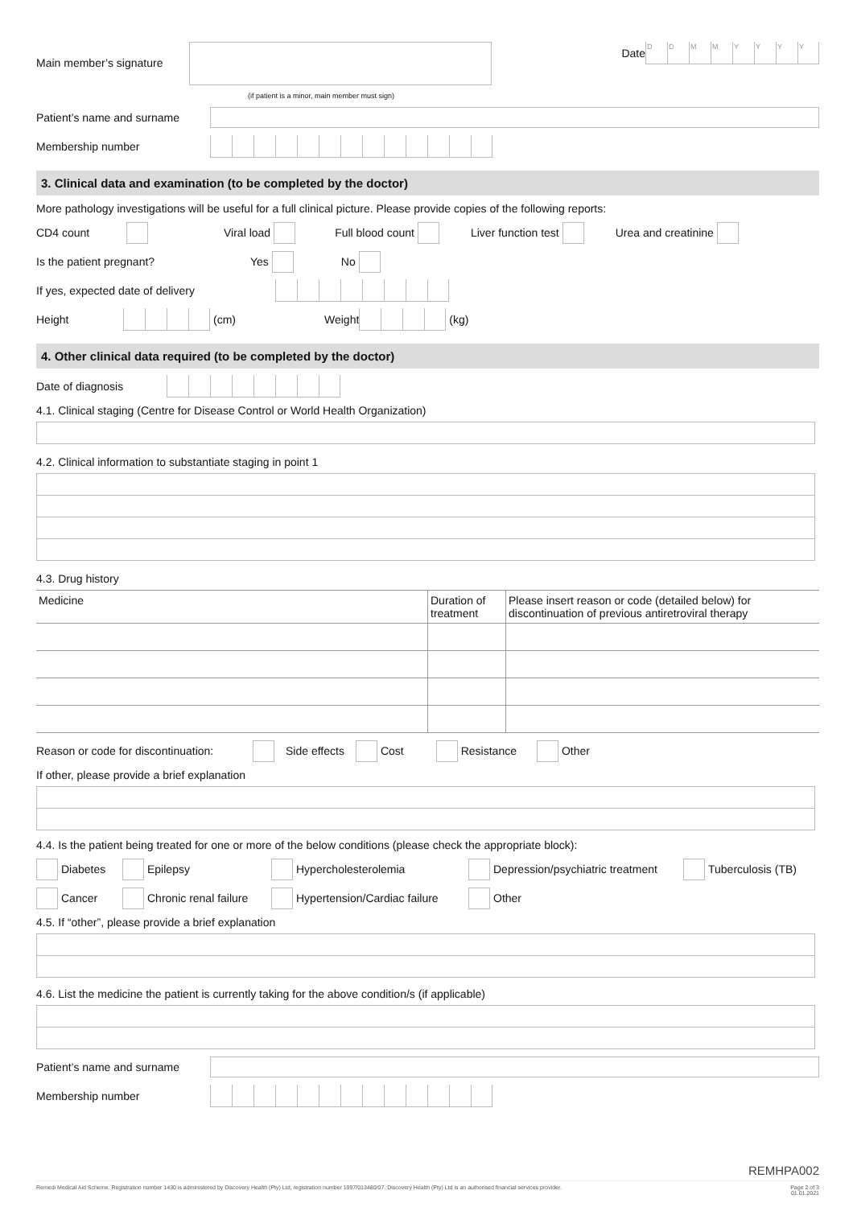Main member’s signature
Date
DDMMYYYY
(if patient is a minor, main member must sign)
Patient’s name and surname
Membership number
3. Clinical data and examination (to be completed by the doctor)
More pathology investigations will be useful for a full clinical picture. Please provide copies of the following reports:
CD4 count Viral load Full blood count Liver function test Urea and creatinine
Is the patient pregnant? Yes No
If yes, expected date of delivery
Height (cm) Weight (kg)
4. Other clinical data required (to be completed by the doctor)
Date of diagnosis
4.1. Clinical staging (Centre for Disease Control or World Health Organization)
4.2. Clinical information to substantiate staging in point 1
4.3. Drug history
| Medicine | Duration of treatment | Please insert reason or code (detailed below) for discontinuation of previous antiretroviral therapy |
| --- | --- | --- |
Reason or code for discontinuation: Side effects Cost Resistance Other
If other, please provide a brief explanation
4.4. Is the patient being treated for one or more of the below conditions (please check the appropriate block):
Diabetes Epilepsy Hypercholesterolemia Depression/psychiatric treatment Tuberculosis (TB)
Cancer Chronic renal failure Hypertension/Cardiac failure Other
4.5. If “other”, please provide a brief explanation
4.6. List the medicine the patient is currently taking for the above condition/s (if applicable)
Patient’s name and surname
Membership number
REMHPA002
Remedi Medical Aid Scheme. Registration number 1430 is administered by Discovery Health (Pty) Ltd, registration number 1997/013480/07. Discovery Health (Pty) Ltd is an authorised financial services provider. Page 2 of 3
01.01.2021